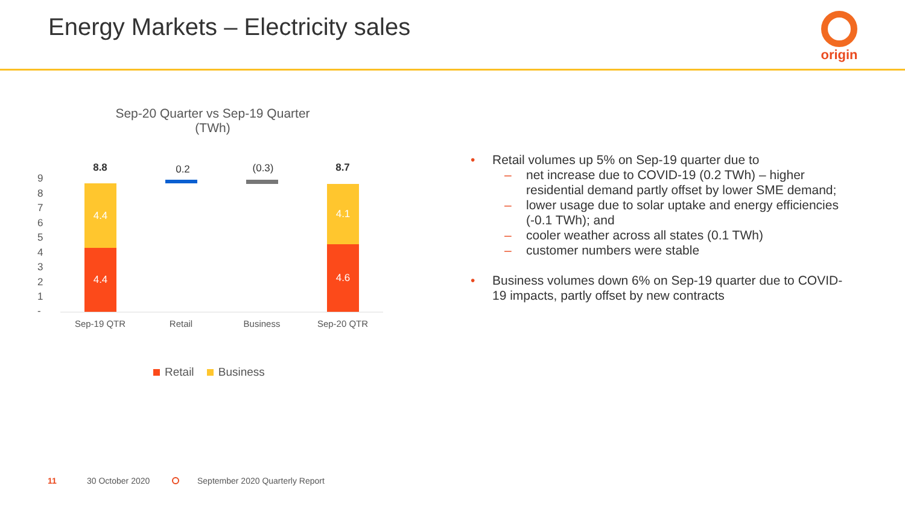Energy Markets – Electricity sales
origin
Sep-20 Quarter vs Sep-19 Quarter
(TWh)
9
8
7
6
5
4
3
2
1
-
8.8 0.2 (0.3) 8.7
4.4
4.4
4.1
4.6
Sep-19 QTR Retail Business Sep-20 QTR
Retail Business
• Retail volumes up 5% on Sep-19 quarter due to
– net increase due to COVID-19 (0.2 TWh) – higher residential demand partly offset by lower SME demand;
– lower usage due to solar uptake and energy efficiencies (-0.1 TWh); and
– cooler weather across all states (0.1 TWh)
– customer numbers were stable
• Business volumes down 6% on Sep-19 quarter due to COVID-19 impacts, partly offset by new contracts
11 30 October 2020
September 2020 Quarterly Report